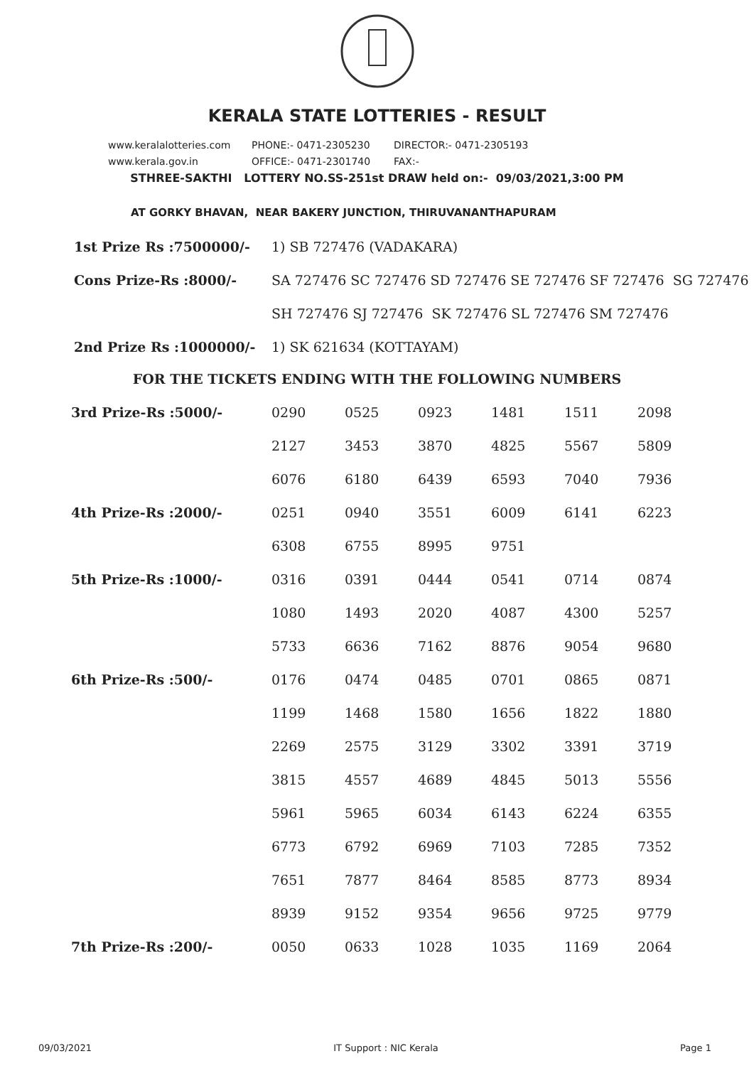KERALA STATE LOTTERIES - RESULT
www.keralalotteries.com PHONE:- 0471-2305230 DIRECTOR:- 0471-2305193
www.kerala.gov.in OFFICE:- 0471-2301740 FAX:-
STHREE-SAKTHI LOTTERY NO.SS-251st DRAW held on:- 09/03/2021,3:00 PM
AT GORKY BHAVAN, NEAR BAKERY JUNCTION, THIRUVANANTHAPURAM
1st Prize Rs :7500000/- 1) SB 727476 (VADAKARA)
Cons Prize-Rs :8000/- SA 727476 SC 727476 SD 727476 SE 727476 SF 727476 SG 727476
SH 727476 SJ 727476 SK 727476 SL 727476 SM 727476
2nd Prize Rs :1000000/- 1) SK 621634 (KOTTAYAM)
FOR THE TICKETS ENDING WITH THE FOLLOWING NUMBERS
| 3rd Prize-Rs :5000/- | 0290 | 0525 | 0923 | 1481 | 1511 | 2098 |
| | 2127 | 3453 | 3870 | 4825 | 5567 | 5809 |
| | 6076 | 6180 | 6439 | 6593 | 7040 | 7936 |
| 4th Prize-Rs :2000/- | 0251 | 0940 | 3551 | 6009 | 6141 | 6223 |
| | 6308 | 6755 | 8995 | 9751 | | |
| 5th Prize-Rs :1000/- | 0316 | 0391 | 0444 | 0541 | 0714 | 0874 |
| | 1080 | 1493 | 2020 | 4087 | 4300 | 5257 |
| | 5733 | 6636 | 7162 | 8876 | 9054 | 9680 |
| 6th Prize-Rs :500/- | 0176 | 0474 | 0485 | 0701 | 0865 | 0871 |
| | 1199 | 1468 | 1580 | 1656 | 1822 | 1880 |
| | 2269 | 2575 | 3129 | 3302 | 3391 | 3719 |
| | 3815 | 4557 | 4689 | 4845 | 5013 | 5556 |
| | 5961 | 5965 | 6034 | 6143 | 6224 | 6355 |
| | 6773 | 6792 | 6969 | 7103 | 7285 | 7352 |
| | 7651 | 7877 | 8464 | 8585 | 8773 | 8934 |
| | 8939 | 9152 | 9354 | 9656 | 9725 | 9779 |
| 7th Prize-Rs :200/- | 0050 | 0633 | 1028 | 1035 | 1169 | 2064 |
09/03/2021 IT Support : NIC Kerala Page 1